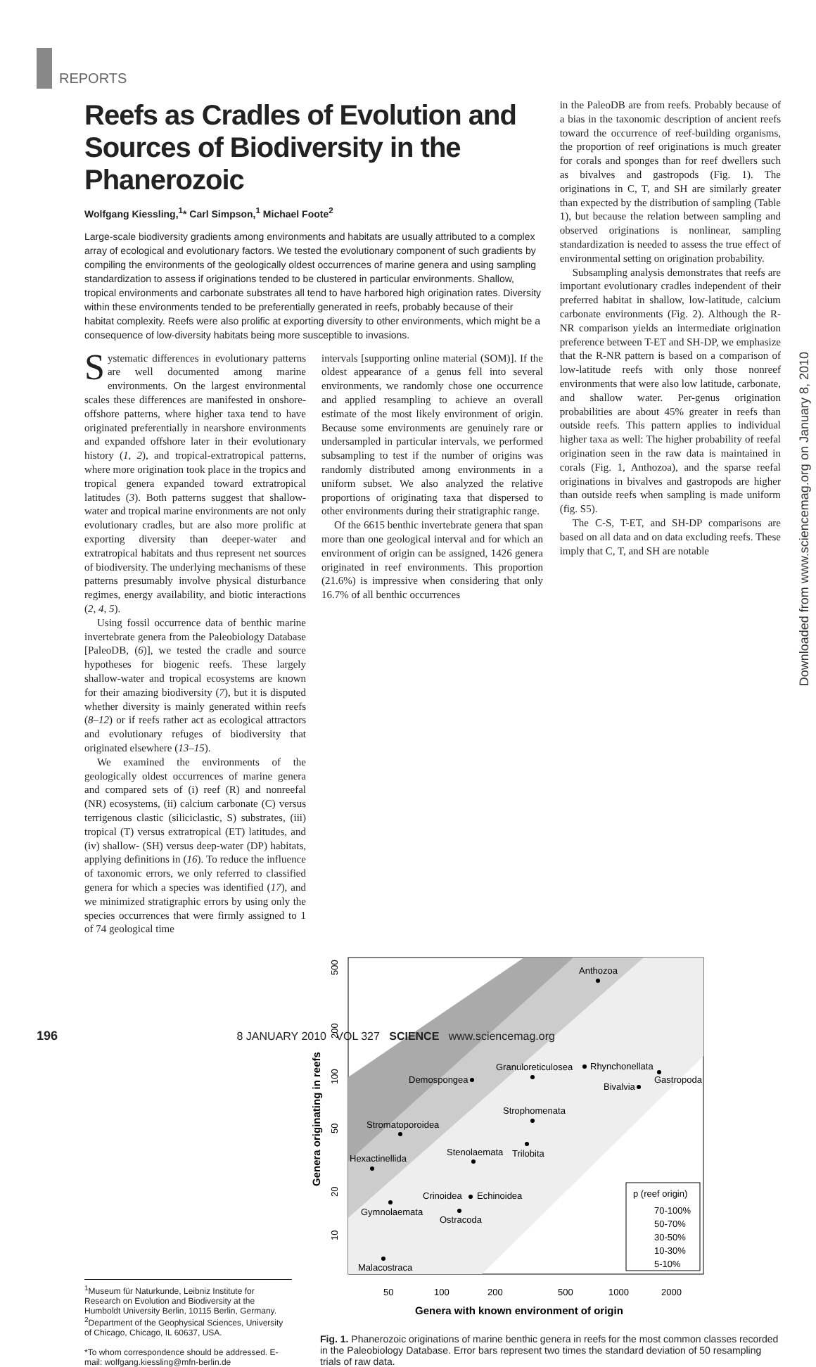REPORTS
Downloaded from www.sciencemag.org on January 8, 2010
Reefs as Cradles of Evolution and Sources of Biodiversity in the Phanerozoic
Wolfgang Kiessling,<sup>1</sup>* Carl Simpson,<sup>1</sup> Michael Foote<sup>2</sup>
Large-scale biodiversity gradients among environments and habitats are usually attributed to a complex array of ecological and evolutionary factors. We tested the evolutionary component of such gradients by compiling the environments of the geologically oldest occurrences of marine genera and using sampling standardization to assess if originations tended to be clustered in particular environments. Shallow, tropical environments and carbonate substrates all tend to have harbored high origination rates. Diversity within these environments tended to be preferentially generated in reefs, probably because of their habitat complexity. Reefs were also prolific at exporting diversity to other environments, which might be a consequence of low-diversity habitats being more susceptible to invasions.
Systematic differences in evolutionary patterns are well documented among marine environments. On the largest environmental scales these differences are manifested in onshore-offshore patterns, where higher taxa tend to have originated preferentially in nearshore environments and expanded offshore later in their evolutionary history (1, 2), and tropical-extratropical patterns, where more origination took place in the tropics and tropical genera expanded toward extratropical latitudes (3). Both patterns suggest that shallow-water and tropical marine environments are not only evolutionary cradles, but are also more prolific at exporting diversity than deeper-water and extratropical habitats and thus represent net sources of biodiversity. The underlying mechanisms of these patterns presumably involve physical disturbance regimes, energy availability, and biotic interactions (2, 4, 5).
Using fossil occurrence data of benthic marine invertebrate genera from the Paleobiology Database [PaleoDB, (6)], we tested the cradle and source hypotheses for biogenic reefs. These largely shallow-water and tropical ecosystems are known for their amazing biodiversity (7), but it is disputed whether diversity is mainly generated within reefs (8–12) or if reefs rather act as ecological attractors and evolutionary refuges of biodiversity that originated elsewhere (13–15).
We examined the environments of the geologically oldest occurrences of marine genera and compared sets of (i) reef (R) and nonreefal (NR) ecosystems, (ii) calcium carbonate (C) versus terrigenous clastic (siliciclastic, S) substrates, (iii) tropical (T) versus extratropical (ET) latitudes, and (iv) shallow- (SH) versus deep-water (DP) habitats, applying definitions in (16). To reduce the influence of taxonomic errors, we only referred to classified genera for which a species was identified (17), and we minimized stratigraphic errors by using only the species occurrences that were firmly assigned to 1 of 74 geological time
intervals [supporting online material (SOM)]. If the oldest appearance of a genus fell into several environments, we randomly chose one occurrence and applied resampling to achieve an overall estimate of the most likely environment of origin. Because some environments are genuinely rare or undersampled in particular intervals, we performed subsampling to test if the number of origins was randomly distributed among environments in a uniform subset. We also analyzed the relative proportions of originating taxa that dispersed to other environments during their stratigraphic range.
Of the 6615 benthic invertebrate genera that span more than one geological interval and for which an environment of origin can be assigned, 1426 genera originated in reef environments. This proportion (21.6%) is impressive when considering that only 16.7% of all benthic occurrences
in the PaleoDB are from reefs. Probably because of a bias in the taxonomic description of ancient reefs toward the occurrence of reef-building organisms, the proportion of reef originations is much greater for corals and sponges than for reef dwellers such as bivalves and gastropods (Fig. 1). The originations in C, T, and SH are similarly greater than expected by the distribution of sampling (Table 1), but because the relation between sampling and observed originations is nonlinear, sampling standardization is needed to assess the true effect of environmental setting on origination probability.
Subsampling analysis demonstrates that reefs are important evolutionary cradles independent of their preferred habitat in shallow, low-latitude, calcium carbonate environments (Fig. 2). Although the R-NR comparison yields an intermediate origination preference between T-ET and SH-DP, we emphasize that the R-NR pattern is based on a comparison of low-latitude reefs with only those nonreef environments that were also low latitude, carbonate, and shallow water. Per-genus origination probabilities are about 45% greater in reefs than outside reefs. This pattern applies to individual higher taxa as well: The higher probability of reefal origination seen in the raw data is maintained in corals (Fig. 1, Anthozoa), and the sparse reefal originations in bivalves and gastropods are higher than outside reefs when sampling is made uniform (fig. S5).
The C-S, T-ET, and SH-DP comparisons are based on all data and on data excluding reefs. These imply that C, T, and SH are notable
<sup>1</sup> Museum für Naturkunde, Leibniz Institute for Research on Evolution and Biodiversity at the Humboldt University Berlin, 10115 Berlin, Germany. <sup>2</sup>Department of the Geophysical Sciences, University of Chicago, Chicago, IL 60637, USA.
*To whom correspondence should be addressed. E-mail: wolfgang.kiessling@mfn-berlin.de
Anthozoa
Demospongea
Granuloreticulosea
Rhynchonellata
Gastropoda
Bivalvia
Strophomenata
Stromatoporoidea
Trilobita
Stenolaemata
Hexactinellida
Crinoidea
Echinoidea
Gymnolaemata
Ostracoda
Malacostraca
50
100
200
500
1000
2000
Genera with known environment of origin
500
200
100
50
20
10
Genera originating in reefs
p (reef origin)
70-100%
50-70%
30-50%
10-30%
5-10%
Fig. 1. Phanerozoic originations of marine benthic genera in reefs for the most common classes recorded in the Paleobiology Database. Error bars represent two times the standard deviation of 50 resampling trials of raw data.
196 8 JANUARY 2010 VOL 327 SCIENCE www.sciencemag.org